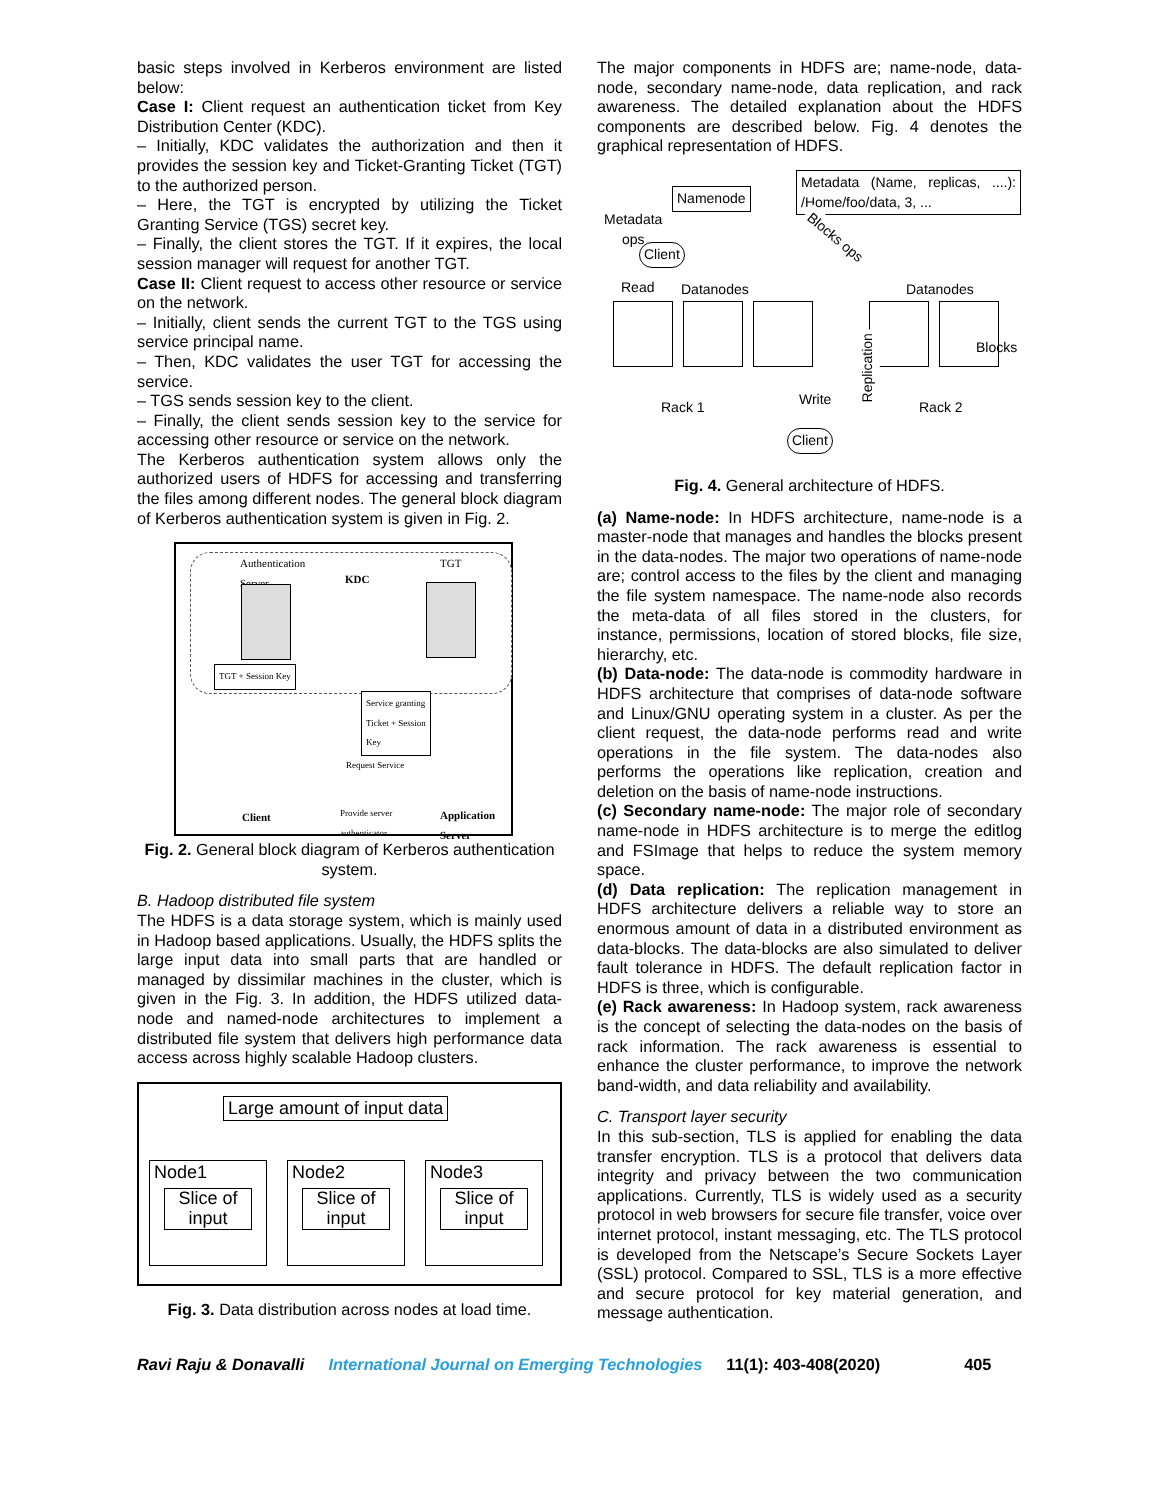basic steps involved in Kerberos environment are listed below:
Case I: Client request an authentication ticket from Key Distribution Center (KDC).
– Initially, KDC validates the authorization and then it provides the session key and Ticket-Granting Ticket (TGT) to the authorized person.
– Here, the TGT is encrypted by utilizing the Ticket Granting Service (TGS) secret key.
– Finally, the client stores the TGT. If it expires, the local session manager will request for another TGT.
Case II: Client request to access other resource or service on the network.
– Initially, client sends the current TGT to the TGS using service principal name.
– Then, KDC validates the user TGT for accessing the service.
– TGS sends session key to the client.
– Finally, the client sends session key to the service for accessing other resource or service on the network.
The Kerberos authentication system allows only the authorized users of HDFS for accessing and transferring the files among different nodes. The general block diagram of Kerberos authentication system is given in Fig. 2.
Authentication
Server KDC
TGT
TGT + Session Key
Service granting
Ticket + Session
Key
Request Service
Provide server
authenticator Client Application
Server
Fig. 2. General block diagram of Kerberos authentication system.
B. Hadoop distributed file system
The HDFS is a data storage system, which is mainly used in Hadoop based applications. Usually, the HDFS splits the large input data into small parts that are handled or managed by dissimilar machines in the cluster, which is given in the Fig. 3. In addition, the HDFS utilized data-node and named-node architectures to implement a distributed file system that delivers high performance data access across highly scalable Hadoop clusters.
Large amount of input data
Node1
Slice of
input
Node2
Slice of
input
Node3
Slice of
input
Fig. 3. Data distribution across nodes at load time.
The major components in HDFS are; name-node, data-node, secondary name-node, data replication, and rack awareness. The detailed explanation about the HDFS components are described below. Fig. 4 denotes the graphical representation of HDFS.
Namenode
Metadata (Name, replicas, ....): /Home/foo/data, 3, ...
Metadata
ops
Client
Blocks ops
Read Datanodes Datanodes
Blocks
Rack 1 Write
Replication
Rack 2
Client
Fig. 4. General architecture of HDFS.
(a) Name-node: In HDFS architecture, name-node is a master-node that manages and handles the blocks present in the data-nodes. The major two operations of name-node are; control access to the files by the client and managing the file system namespace. The name-node also records the meta-data of all files stored in the clusters, for instance, permissions, location of stored blocks, file size, hierarchy, etc.
(b) Data-node: The data-node is commodity hardware in HDFS architecture that comprises of data-node software and Linux/GNU operating system in a cluster. As per the client request, the data-node performs read and write operations in the file system. The data-nodes also performs the operations like replication, creation and deletion on the basis of name-node instructions.
(c) Secondary name-node: The major role of secondary name-node in HDFS architecture is to merge the editlog and FSImage that helps to reduce the system memory space.
(d) Data replication: The replication management in HDFS architecture delivers a reliable way to store an enormous amount of data in a distributed environment as data-blocks. The data-blocks are also simulated to deliver fault tolerance in HDFS. The default replication factor in HDFS is three, which is configurable.
(e) Rack awareness: In Hadoop system, rack awareness is the concept of selecting the data-nodes on the basis of rack information. The rack awareness is essential to enhance the cluster performance, to improve the network band-width, and data reliability and availability.
C. Transport layer security
In this sub-section, TLS is applied for enabling the data transfer encryption. TLS is a protocol that delivers data integrity and privacy between the two communication applications. Currently, TLS is widely used as a security protocol in web browsers for secure file transfer, voice over internet protocol, instant messaging, etc. The TLS protocol is developed from the Netscape’s Secure Sockets Layer (SSL) protocol. Compared to SSL, TLS is a more effective and secure protocol for key material generation, and message authentication.
Ravi Raju & Donavalli International Journal on Emerging Technologies 11(1): 403-408(2020) 405